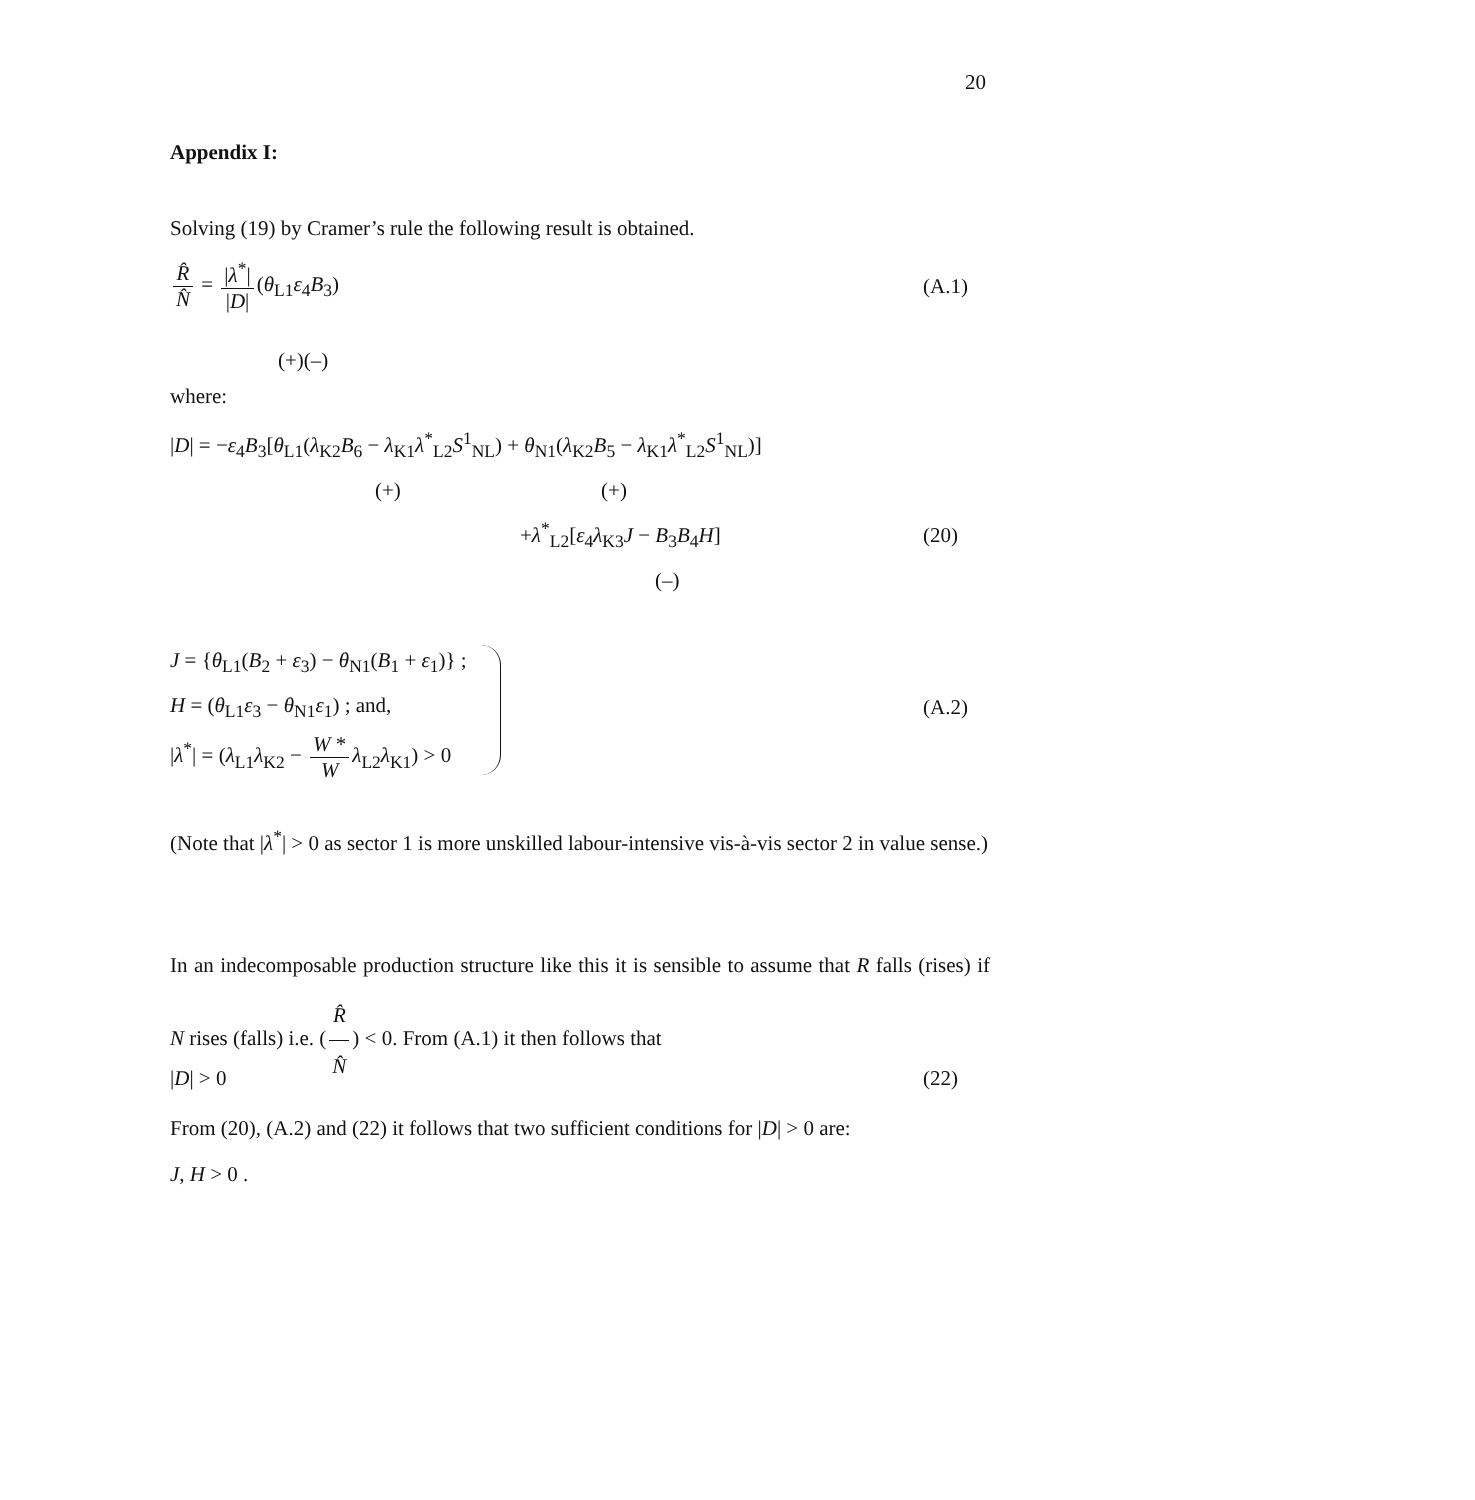20
Appendix I:
Solving (19) by Cramer’s rule the following result is obtained.
R̂ N̂ = |λ<sup>*</sup>| |D| (θ<sub>L1</sub>ε<sub>4</sub>B<sub>3</sub>) (A.1)
(+)(–)
where:
|D| = −ε<sub>4</sub>B<sub>3</sub>[θ<sub>L1</sub>(λ<sub>K2</sub>B<sub>6</sub> − λ<sub>K1</sub>λ<sup>*</sup><sub>L2</sub>S<sup>1</sup><sub>NL</sub>) + θ<sub>N1</sub>(λ<sub>K2</sub>B<sub>5</sub> − λ<sub>K1</sub>λ<sup>*</sup><sub>L2</sub>S<sup>1</sup><sub>NL</sub>)]
(+) (+)
+λ<sup>*</sup><sub>L2</sub>[ε<sub>4</sub>λ<sub>K3</sub>J − B<sub>3</sub>B<sub>4</sub>H] (20)
(–)
J = {θ<sub>L1</sub>(B<sub>2</sub> + ε<sub>3</sub>) − θ<sub>N1</sub>(B<sub>1</sub> + ε<sub>1</sub>)} ;
H = (θ<sub>L1</sub>ε<sub>3</sub> − θ<sub>N1</sub>ε<sub>1</sub>) ; and, (A.2)
|λ<sup>*</sup>| = (λ<sub>L1</sub>λ<sub>K2</sub> − W * W λ<sub>L2</sub>λ<sub>K1</sub>) > 0
(Note that |λ<sup>*</sup>| > 0 as sector 1 is more unskilled labour-intensive vis-à-vis sector 2 in value sense.)
In an indecomposable production structure like this it is sensible to assume that R falls (rises) if N rises (falls) i.e. (R̂ N̂) < 0. From (A.1) it then follows that
|D| > 0 (22)
From (20), (A.2) and (22) it follows that two sufficient conditions for |D| > 0 are:
J, H > 0 .